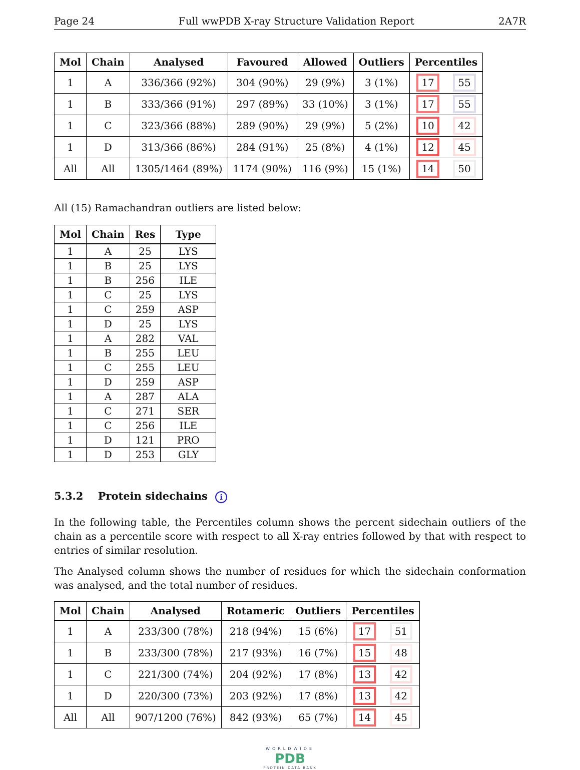Page 24 Full wwPDB X-ray Structure Validation Report 2A7R
| Mol | Chain | Analysed | Favoured | Allowed | Outliers | Percentiles | |
| --- | --- | --- | --- | --- | --- | --- | --- |
| 1 | A | 336/366 (92%) | 304 (90%) | 29 (9%) | 3 (1%) | 17 | 55 |
| 1 | B | 333/366 (91%) | 297 (89%) | 33 (10%) | 3 (1%) | 17 | 55 |
| 1 | C | 323/366 (88%) | 289 (90%) | 29 (9%) | 5 (2%) | 10 | 42 |
| 1 | D | 313/366 (86%) | 284 (91%) | 25 (8%) | 4 (1%) | 12 | 45 |
| All | All | 1305/1464 (89%) | 1174 (90%) | 116 (9%) | 15 (1%) | 14 | 50 |
All (15) Ramachandran outliers are listed below:
| Mol | Chain | Res | Type |
| --- | --- | --- | --- |
| 1 | A | 25 | LYS |
| 1 | B | 25 | LYS |
| 1 | B | 256 | ILE |
| 1 | C | 25 | LYS |
| 1 | C | 259 | ASP |
| 1 | D | 25 | LYS |
| 1 | A | 282 | VAL |
| 1 | B | 255 | LEU |
| 1 | C | 255 | LEU |
| 1 | D | 259 | ASP |
| 1 | A | 287 | ALA |
| 1 | C | 271 | SER |
| 1 | C | 256 | ILE |
| 1 | D | 121 | PRO |
| 1 | D | 253 | GLY |
5.3.2 Protein sidechains i
In the following table, the Percentiles column shows the percent sidechain outliers of the chain as a percentile score with respect to all X-ray entries followed by that with respect to entries of similar resolution.
The Analysed column shows the number of residues for which the sidechain conformation was analysed, and the total number of residues.
| Mol | Chain | Analysed | Rotameric | Outliers | Percentiles | |
| --- | --- | --- | --- | --- | --- | --- |
| 1 | A | 233/300 (78%) | 218 (94%) | 15 (6%) | 17 | 51 |
| 1 | B | 233/300 (78%) | 217 (93%) | 16 (7%) | 15 | 48 |
| 1 | C | 221/300 (74%) | 204 (92%) | 17 (8%) | 13 | 42 |
| 1 | D | 220/300 (73%) | 203 (92%) | 17 (8%) | 13 | 42 |
| All | All | 907/1200 (76%) | 842 (93%) | 65 (7%) | 14 | 45 |
WORLDWIDE
PDB
PROTEIN DATA BANK